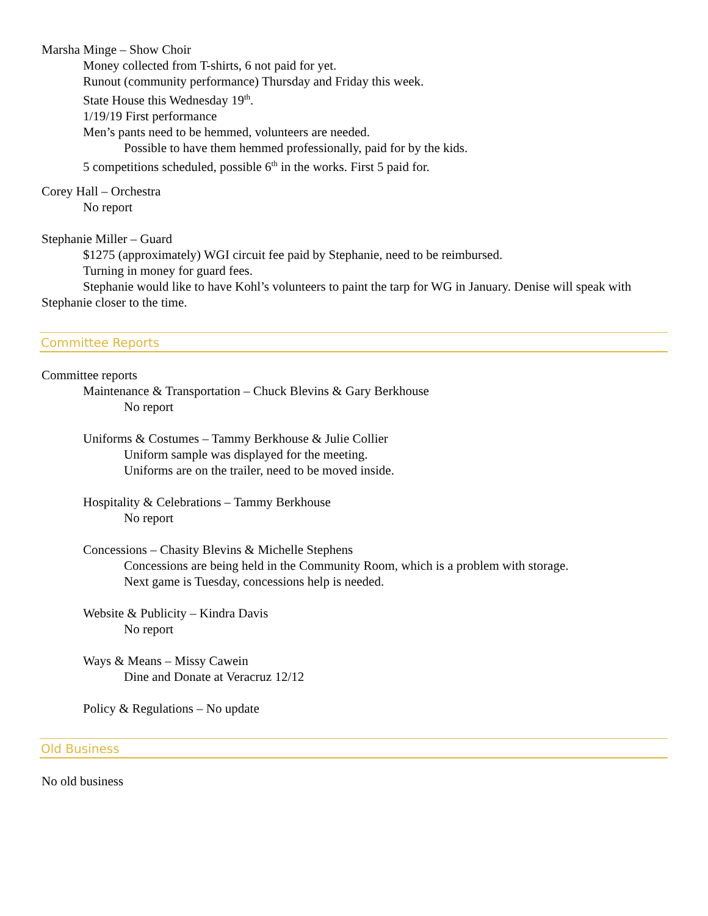Marsha Minge – Show Choir
Money collected from T-shirts, 6 not paid for yet.
Runout (community performance) Thursday and Friday this week.
State House this Wednesday 19<sup>th</sup>.
1/19/19 First performance
Men’s pants need to be hemmed, volunteers are needed.
Possible to have them hemmed professionally, paid for by the kids.
5 competitions scheduled, possible 6<sup>th</sup> in the works. First 5 paid for.
Corey Hall – Orchestra
No report
Stephanie Miller – Guard
$1275 (approximately) WGI circuit fee paid by Stephanie, need to be reimbursed.
Turning in money for guard fees.
Stephanie would like to have Kohl’s volunteers to paint the tarp for WG in January. Denise will speak with Stephanie closer to the time.
Committee Reports
Committee reports
Maintenance & Transportation – Chuck Blevins & Gary Berkhouse
No report
Uniforms & Costumes – Tammy Berkhouse & Julie Collier
Uniform sample was displayed for the meeting.
Uniforms are on the trailer, need to be moved inside.
Hospitality & Celebrations – Tammy Berkhouse
No report
Concessions – Chasity Blevins & Michelle Stephens
Concessions are being held in the Community Room, which is a problem with storage.
Next game is Tuesday, concessions help is needed.
Website & Publicity – Kindra Davis
No report
Ways & Means – Missy Cawein
Dine and Donate at Veracruz 12/12
Policy & Regulations – No update
Old Business
No old business